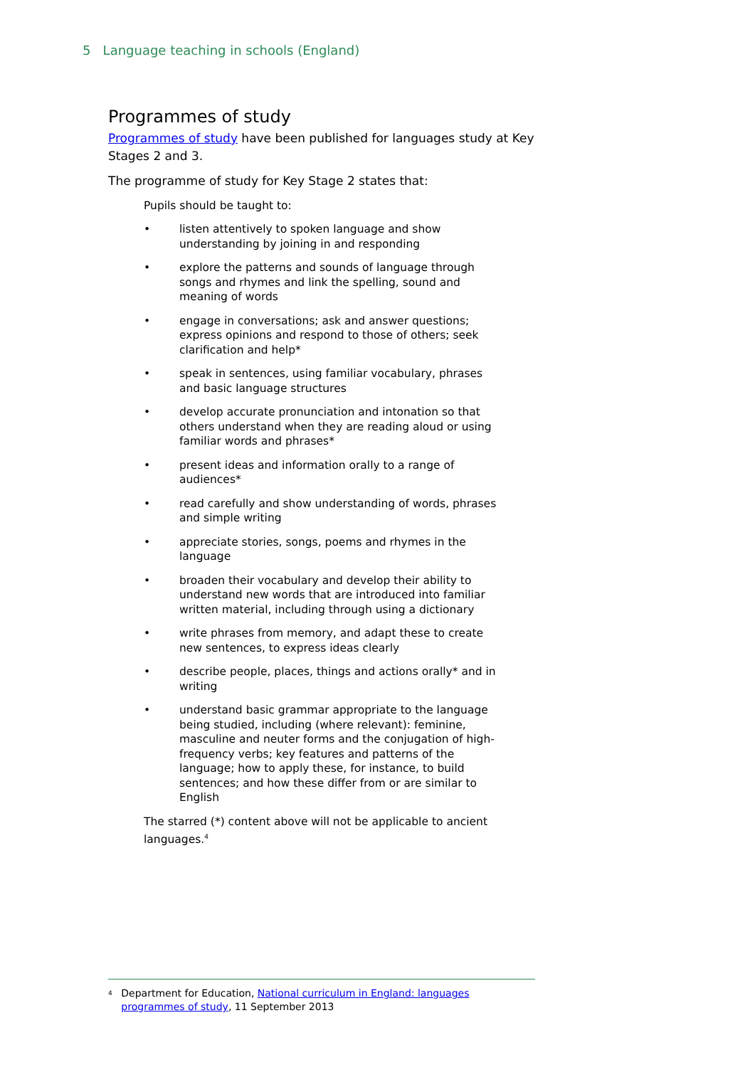5 Language teaching in schools (England)
Programmes of study
Programmes of study have been published for languages study at Key Stages 2 and 3.
The programme of study for Key Stage 2 states that:
Pupils should be taught to:
• listen attentively to spoken language and show understanding by joining in and responding
• explore the patterns and sounds of language through songs and rhymes and link the spelling, sound and meaning of words
• engage in conversations; ask and answer questions; express opinions and respond to those of others; seek clarification and help*
• speak in sentences, using familiar vocabulary, phrases and basic language structures
• develop accurate pronunciation and intonation so that others understand when they are reading aloud or using familiar words and phrases*
• present ideas and information orally to a range of audiences*
• read carefully and show understanding of words, phrases and simple writing
• appreciate stories, songs, poems and rhymes in the language
• broaden their vocabulary and develop their ability to understand new words that are introduced into familiar written material, including through using a dictionary
• write phrases from memory, and adapt these to create new sentences, to express ideas clearly
• describe people, places, things and actions orally* and in writing
• understand basic grammar appropriate to the language being studied, including (where relevant): feminine, masculine and neuter forms and the conjugation of high-frequency verbs; key features and patterns of the language; how to apply these, for instance, to build sentences; and how these differ from or are similar to English
The starred (*) content above will not be applicable to ancient languages.<sup>4</sup>
<sup>4</sup>
Department for Education, National curriculum in England: languages programmes of study, 11 September 2013